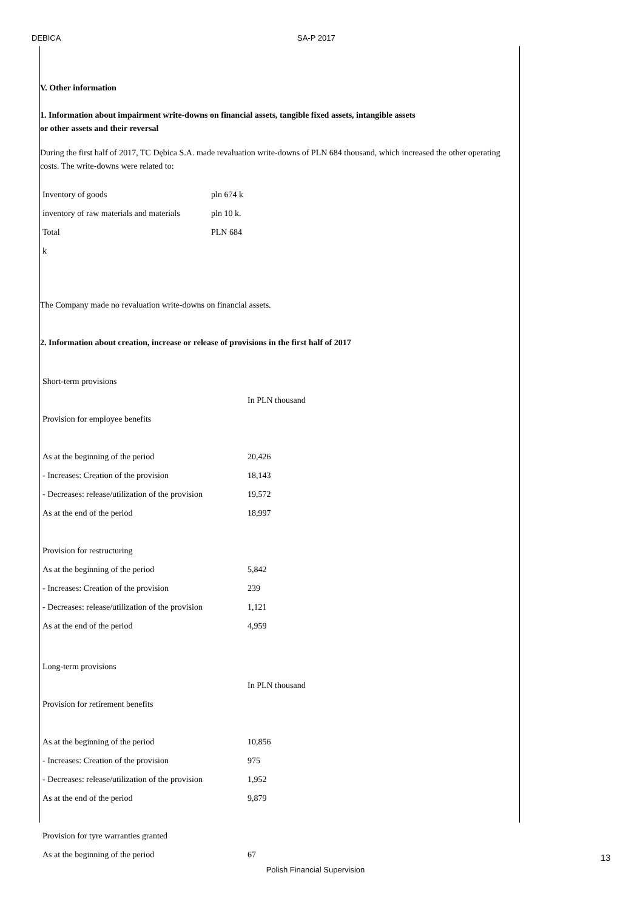DEBICA SA-P 2017
V. Other information
1. Information about impairment write-downs on financial assets, tangible fixed assets, intangible assets
or other assets and their reversal
During the first half of 2017, TC Dębica S.A. made revaluation write-downs of PLN 684 thousand, which increased the other operating costs. The write-downs were related to:
| Inventory of goods | pln 674 k |
| inventory of raw materials and materials | pln 10 k. |
| Total | PLN 684 |
| k | |
The Company made no revaluation write-downs on financial assets.
2. Information about creation, increase or release of provisions in the first half of 2017
| Short-term provisions | |
| | In PLN thousand |
| Provision for employee benefits | |
| As at the beginning of the period | 20,426 |
| - Increases: Creation of the provision | 18,143 |
| - Decreases: release/utilization of the provision | 19,572 |
| As at the end of the period | 18,997 |
| Provision for restructuring | |
| As at the beginning of the period | 5,842 |
| - Increases: Creation of the provision | 239 |
| - Decreases: release/utilization of the provision | 1,121 |
| As at the end of the period | 4,959 |
| Long-term provisions | |
| | In PLN thousand |
| Provision for retirement benefits | |
| As at the beginning of the period | 10,856 |
| - Increases: Creation of the provision | 975 |
| - Decreases: release/utilization of the provision | 1,952 |
| As at the end of the period | 9,879 |
| Provision for tyre warranties granted | |
| As at the beginning of the period | 67 |
Polish Financial Supervision
13